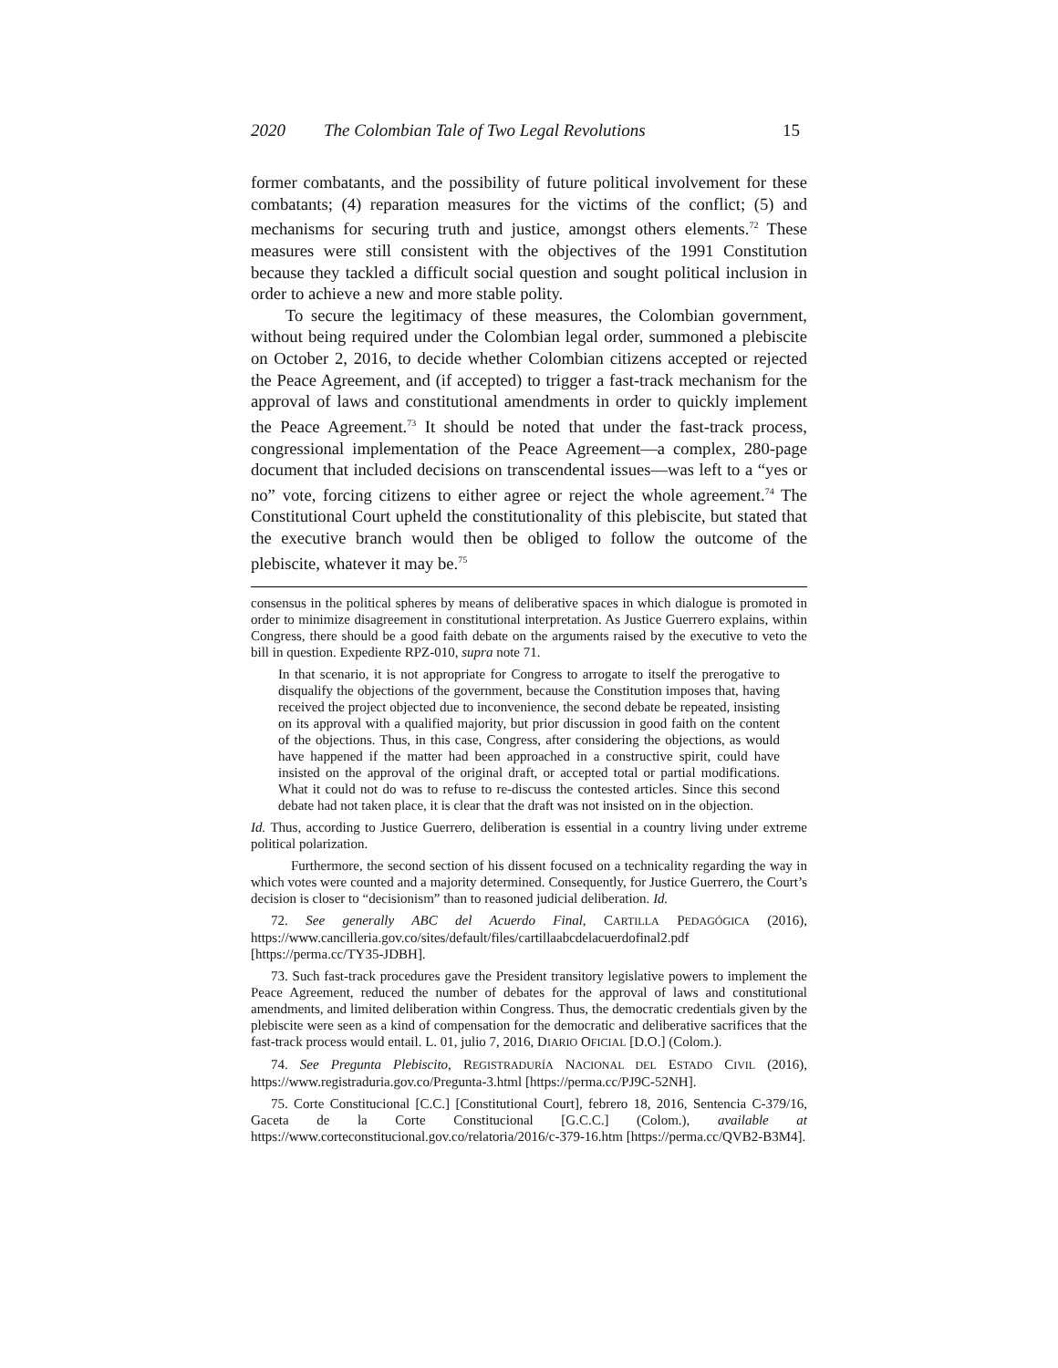2020 The Colombian Tale of Two Legal Revolutions 15
former combatants, and the possibility of future political involvement for these combatants; (4) reparation measures for the victims of the conflict; (5) and mechanisms for securing truth and justice, amongst others elements.<sup>72</sup> These measures were still consistent with the objectives of the 1991 Constitution because they tackled a difficult social question and sought political inclusion in order to achieve a new and more stable polity.
To secure the legitimacy of these measures, the Colombian government, without being required under the Colombian legal order, summoned a plebiscite on October 2, 2016, to decide whether Colombian citizens accepted or rejected the Peace Agreement, and (if accepted) to trigger a fast-track mechanism for the approval of laws and constitutional amendments in order to quickly implement the Peace Agreement.<sup>73</sup> It should be noted that under the fast-track process, congressional implementation of the Peace Agreement—a complex, 280-page document that included decisions on transcendental issues—was left to a “yes or no” vote, forcing citizens to either agree or reject the whole agreement.<sup>74</sup> The Constitutional Court upheld the constitutionality of this plebiscite, but stated that the executive branch would then be obliged to follow the outcome of the plebiscite, whatever it may be.<sup>75</sup>
consensus in the political spheres by means of deliberative spaces in which dialogue is promoted in order to minimize disagreement in constitutional interpretation. As Justice Guerrero explains, within Congress, there should be a good faith debate on the arguments raised by the executive to veto the bill in question. Expediente RPZ-010, supra note 71.
In that scenario, it is not appropriate for Congress to arrogate to itself the prerogative to disqualify the objections of the government, because the Constitution imposes that, having received the project objected due to inconvenience, the second debate be repeated, insisting on its approval with a qualified majority, but prior discussion in good faith on the content of the objections. Thus, in this case, Congress, after considering the objections, as would have happened if the matter had been approached in a constructive spirit, could have insisted on the approval of the original draft, or accepted total or partial modifications. What it could not do was to refuse to re-discuss the contested articles. Since this second debate had not taken place, it is clear that the draft was not insisted on in the objection.
Id. Thus, according to Justice Guerrero, deliberation is essential in a country living under extreme political polarization.
Furthermore, the second section of his dissent focused on a technicality regarding the way in which votes were counted and a majority determined. Consequently, for Justice Guerrero, the Court’s decision is closer to “decisionism” than to reasoned judicial deliberation. Id.
72. See generally ABC del Acuerdo Final, CARTILLA PEDAGÓGICA (2016), https://www.cancilleria.gov.co/sites/default/files/cartillaabcdelacuerdofinal2.pdf [https://perma.cc/TY35-JDBH].
73. Such fast-track procedures gave the President transitory legislative powers to implement the Peace Agreement, reduced the number of debates for the approval of laws and constitutional amendments, and limited deliberation within Congress. Thus, the democratic credentials given by the plebiscite were seen as a kind of compensation for the democratic and deliberative sacrifices that the fast-track process would entail. L. 01, julio 7, 2016, DIARIO OFICIAL [D.O.] (Colom.).
74. See Pregunta Plebiscito, REGISTRADURÍA NACIONAL DEL ESTADO CIVIL (2016), https://www.registraduria.gov.co/Pregunta-3.html [https://perma.cc/PJ9C-52NH].
75. Corte Constitucional [C.C.] [Constitutional Court], febrero 18, 2016, Sentencia C-379/16, Gaceta de la Corte Constitucional [G.C.C.] (Colom.), available at https://www.corteconstitucional.gov.co/relatoria/2016/c-379-16.htm [https://perma.cc/QVB2-B3M4].